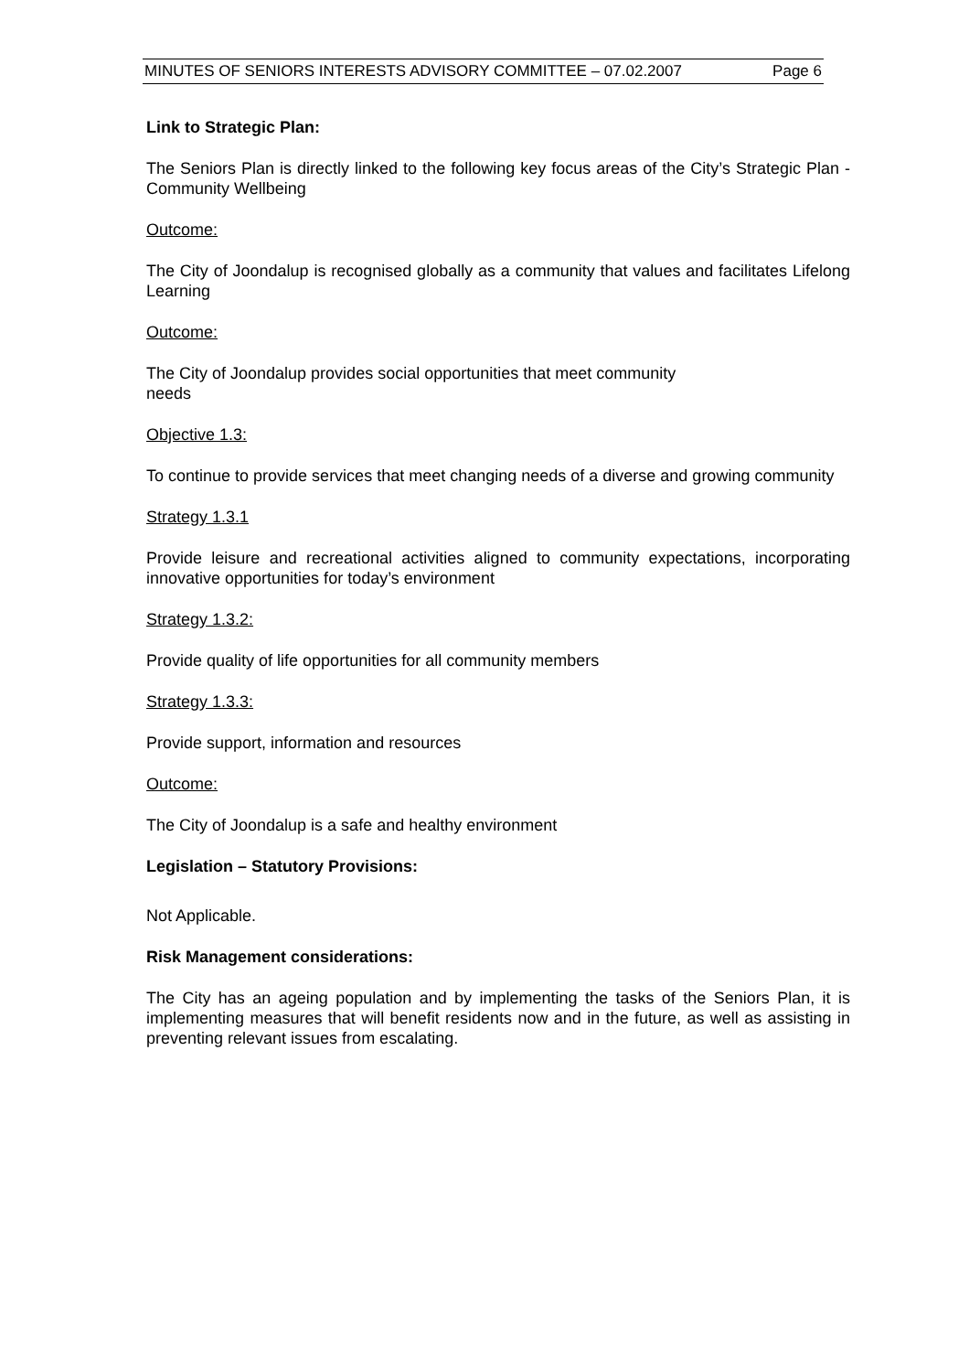MINUTES OF SENIORS INTERESTS ADVISORY COMMITTEE – 07.02.2007 Page 6
Link to Strategic Plan:
The Seniors Plan is directly linked to the following key focus areas of the City’s Strategic Plan - Community Wellbeing
Outcome:
The City of Joondalup is recognised globally as a community that values and facilitates Lifelong Learning
Outcome:
The City of Joondalup provides social opportunities that meet community
needs
Objective 1.3:
To continue to provide services that meet changing needs of a diverse and growing community
Strategy 1.3.1
Provide leisure and recreational activities aligned to community expectations, incorporating innovative opportunities for today’s environment
Strategy 1.3.2:
Provide quality of life opportunities for all community members
Strategy 1.3.3:
Provide support, information and resources
Outcome:
The City of Joondalup is a safe and healthy environment
Legislation – Statutory Provisions:
Not Applicable.
Risk Management considerations:
The City has an ageing population and by implementing the tasks of the Seniors Plan, it is implementing measures that will benefit residents now and in the future, as well as assisting in preventing relevant issues from escalating.